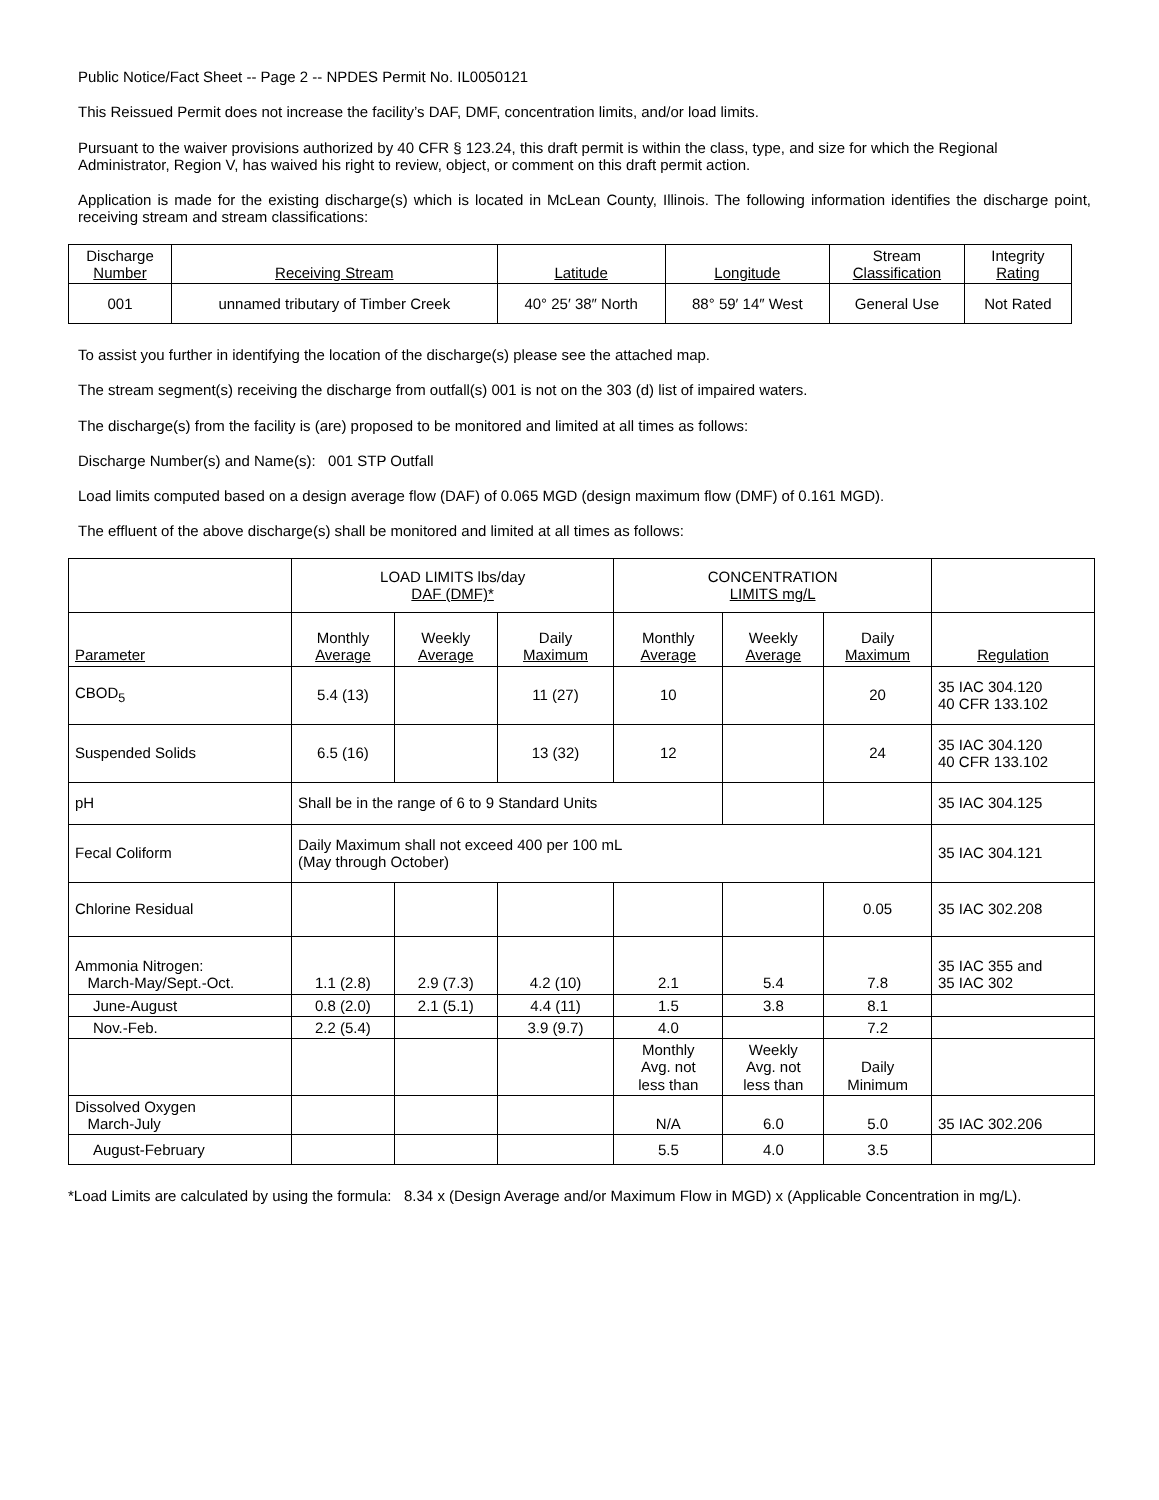Public Notice/Fact Sheet -- Page 2 -- NPDES Permit No. IL0050121
This Reissued Permit does not increase the facility’s DAF, DMF, concentration limits, and/or load limits.
Pursuant to the waiver provisions authorized by 40 CFR § 123.24, this draft permit is within the class, type, and size for which the Regional Administrator, Region V, has waived his right to review, object, or comment on this draft permit action.
Application is made for the existing discharge(s) which is located in McLean County, Illinois. The following information identifies the discharge point, receiving stream and stream classifications:
| Discharge Number | Receiving Stream | Latitude | Longitude | Stream Classification | Integrity Rating |
| --- | --- | --- | --- | --- | --- |
| 001 | unnamed tributary of Timber Creek | 40° 25′ 38″ North | 88° 59′ 14″ West | General Use | Not Rated |
To assist you further in identifying the location of the discharge(s) please see the attached map.
The stream segment(s) receiving the discharge from outfall(s) 001 is not on the 303 (d) list of impaired waters.
The discharge(s) from the facility is (are) proposed to be monitored and limited at all times as follows:
Discharge Number(s) and Name(s): 001 STP Outfall
Load limits computed based on a design average flow (DAF) of 0.065 MGD (design maximum flow (DMF) of 0.161 MGD).
The effluent of the above discharge(s) shall be monitored and limited at all times as follows:
| | LOAD LIMITS lbs/day DAF (DMF)* | | | CONCENTRATION LIMITS mg/L | | | |
| Parameter | Monthly Average | Weekly Average | Daily Maximum | Monthly Average | Weekly Average | Daily Maximum | Regulation |
| CBOD<sub>5</sub> | 5.4 (13) | | 11 (27) | 10 | | 20 | 35 IAC 304.120 40 CFR 133.102 |
| Suspended Solids | 6.5 (16) | | 13 (32) | 12 | | 24 | 35 IAC 304.120 40 CFR 133.102 |
| pH | Shall be in the range of 6 to 9 Standard Units | | | | | | 35 IAC 304.125 |
| Fecal Coliform | Daily Maximum shall not exceed 400 per 100 mL (May through October) | | | | | | 35 IAC 304.121 |
| Chlorine Residual | | | | | | 0.05 | 35 IAC 302.208 |
| Ammonia Nitrogen: March-May/Sept.-Oct. | 1.1 (2.8) | 2.9 (7.3) | 4.2 (10) | 2.1 | 5.4 | 7.8 | 35 IAC 355 and 35 IAC 302 |
| June-August | 0.8 (2.0) | 2.1 (5.1) | 4.4 (11) | 1.5 | 3.8 | 8.1 | |
| Nov.-Feb. | 2.2 (5.4) | | 3.9 (9.7) | 4.0 | | 7.2 | |
| | | | | Monthly Avg. not less than | Weekly Avg. not less than | Daily Minimum | |
| Dissolved Oxygen March-July | | | | N/A | 6.0 | 5.0 | 35 IAC 302.206 |
| August-February | | | | 5.5 | 4.0 | 3.5 | |
*Load Limits are calculated by using the formula: 8.34 x (Design Average and/or Maximum Flow in MGD) x (Applicable Concentration in mg/L).